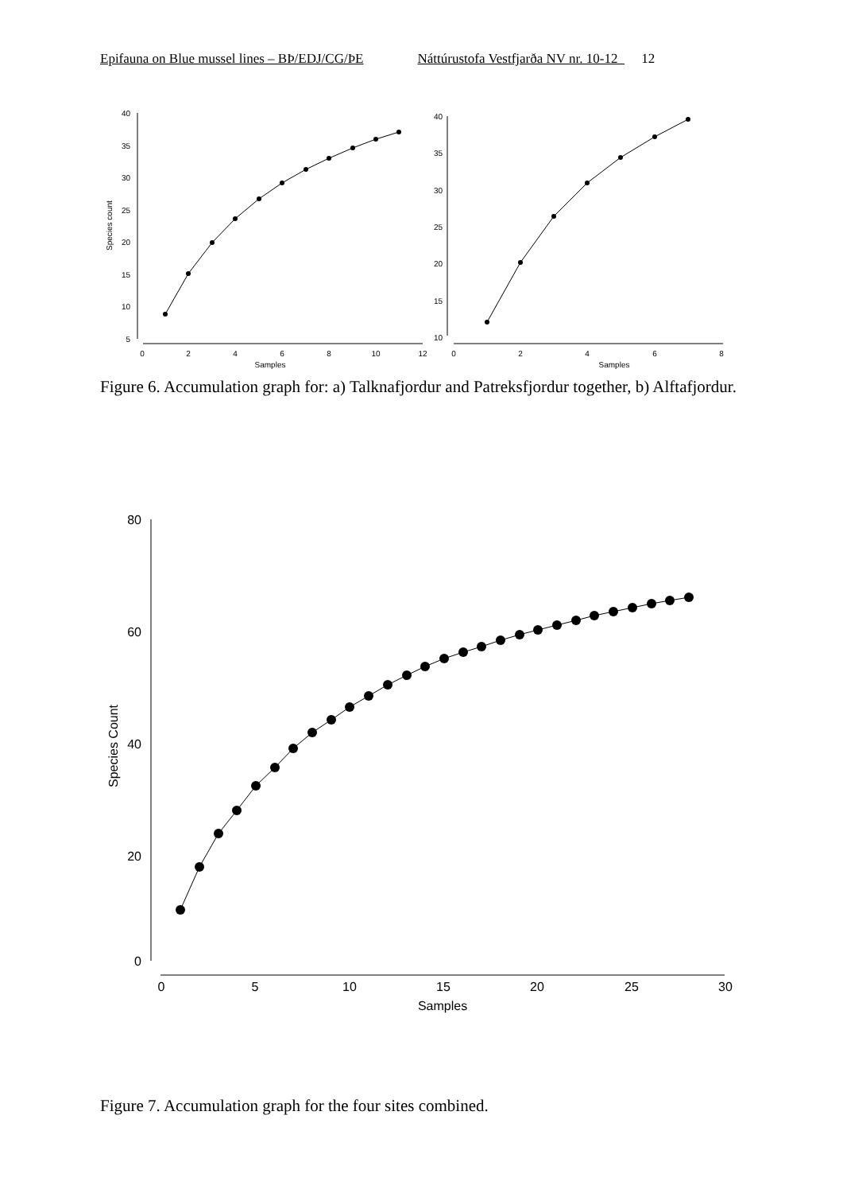Epifauna on Blue mussel lines – BÞ/EDJ/CG/ÞE Náttúrustofa Vestfjarða NV nr. 10-12 12
40
35
30
25
20
15
10
5
0
2
4
6
8
10
12
Samples
Species count
40
35
30
25
20
15
10
0
2
4
6
8
Samples
Figure 6. Accumulation graph for: a) Talknafjordur and Patreksfjordur together, b) Alftafjordur.
80
60
40
20
0
0
5
10
15
20
25
30
Samples
Species Count
Figure 7. Accumulation graph for the four sites combined.